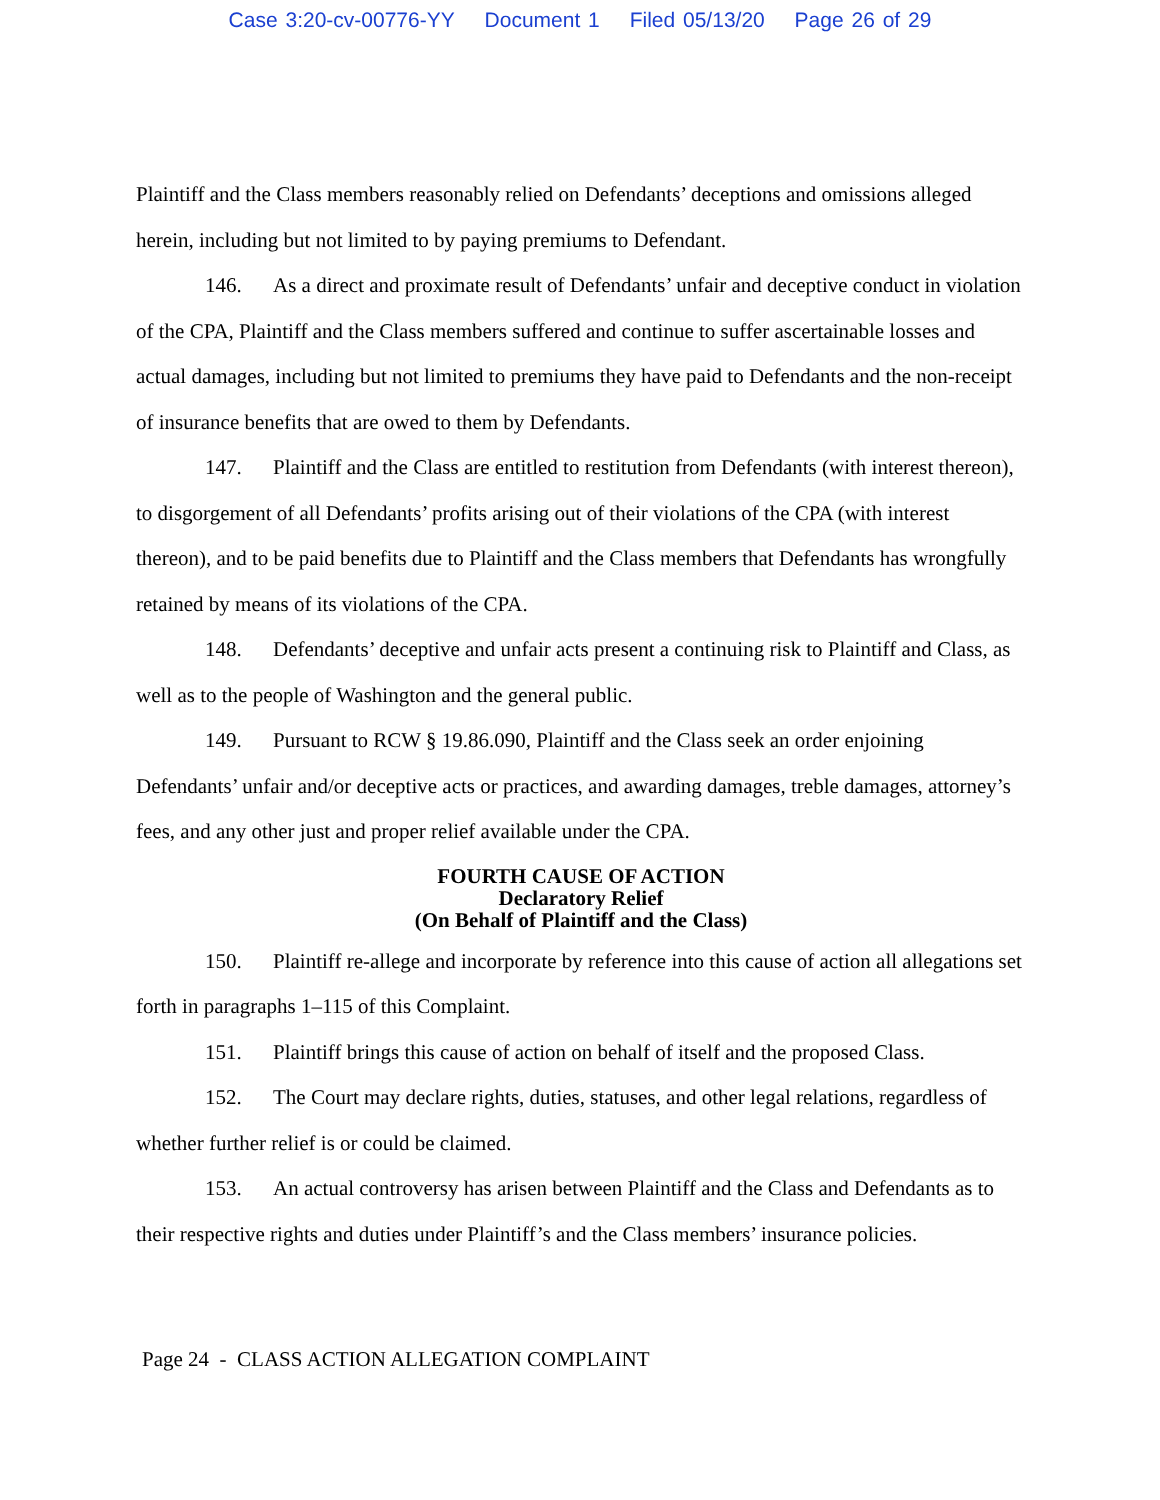Case 3:20-cv-00776-YY Document 1 Filed 05/13/20 Page 26 of 29
Plaintiff and the Class members reasonably relied on Defendants’ deceptions and omissions alleged herein, including but not limited to by paying premiums to Defendant.
146. As a direct and proximate result of Defendants’ unfair and deceptive conduct in violation of the CPA, Plaintiff and the Class members suffered and continue to suffer ascertainable losses and actual damages, including but not limited to premiums they have paid to Defendants and the non-receipt of insurance benefits that are owed to them by Defendants.
147. Plaintiff and the Class are entitled to restitution from Defendants (with interest thereon), to disgorgement of all Defendants’ profits arising out of their violations of the CPA (with interest thereon), and to be paid benefits due to Plaintiff and the Class members that Defendants has wrongfully retained by means of its violations of the CPA.
148. Defendants’ deceptive and unfair acts present a continuing risk to Plaintiff and Class, as well as to the people of Washington and the general public.
149. Pursuant to RCW § 19.86.090, Plaintiff and the Class seek an order enjoining Defendants’ unfair and/or deceptive acts or practices, and awarding damages, treble damages, attorney’s fees, and any other just and proper relief available under the CPA.
FOURTH CAUSE OF ACTION
Declaratory Relief
(On Behalf of Plaintiff and the Class)
150. Plaintiff re-allege and incorporate by reference into this cause of action all allegations set forth in paragraphs 1–115 of this Complaint.
151. Plaintiff brings this cause of action on behalf of itself and the proposed Class.
152. The Court may declare rights, duties, statuses, and other legal relations, regardless of whether further relief is or could be claimed.
153. An actual controversy has arisen between Plaintiff and the Class and Defendants as to their respective rights and duties under Plaintiff’s and the Class members’ insurance policies.
Page 24 - CLASS ACTION ALLEGATION COMPLAINT